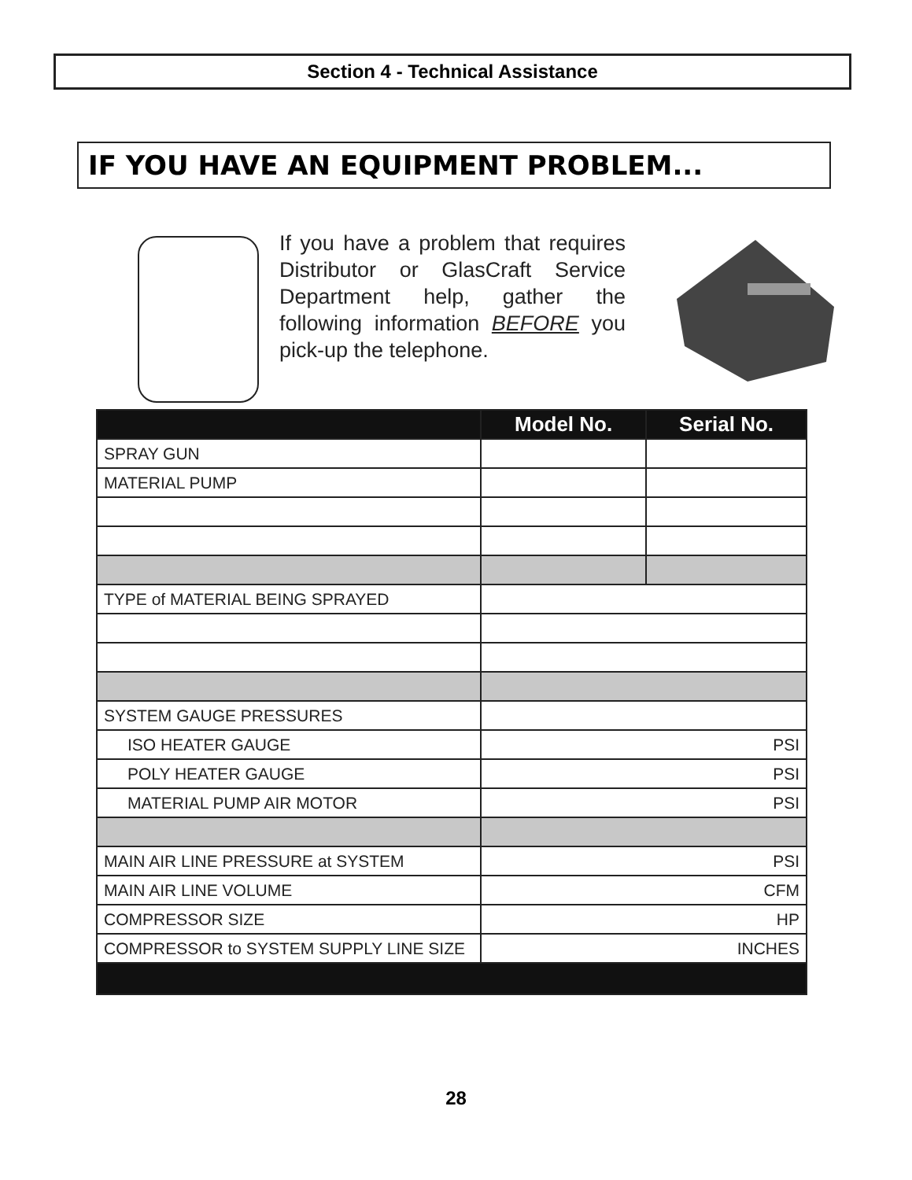Section 4 - Technical Assistance
IF YOU HAVE AN EQUIPMENT PROBLEM...
If you have a problem that requires Distributor or GlasCraft Service Department help, gather the following information BEFORE you pick-up the telephone.
| | Model No. | Serial No. |
| --- | --- | --- |
| SPRAY GUN | | |
| MATERIAL PUMP | | |
| TYPE of MATERIAL BEING SPRAYED | | |
| SYSTEM GAUGE PRESSURES | | |
| ISO HEATER GAUGE | PSI | |
| POLY HEATER GAUGE | PSI | |
| MATERIAL PUMP AIR MOTOR | PSI | |
| MAIN AIR LINE PRESSURE at SYSTEM | PSI | |
| MAIN AIR LINE VOLUME | CFM | |
| COMPRESSOR SIZE | HP | |
| COMPRESSOR to SYSTEM SUPPLY LINE SIZE | INCHES | |
28